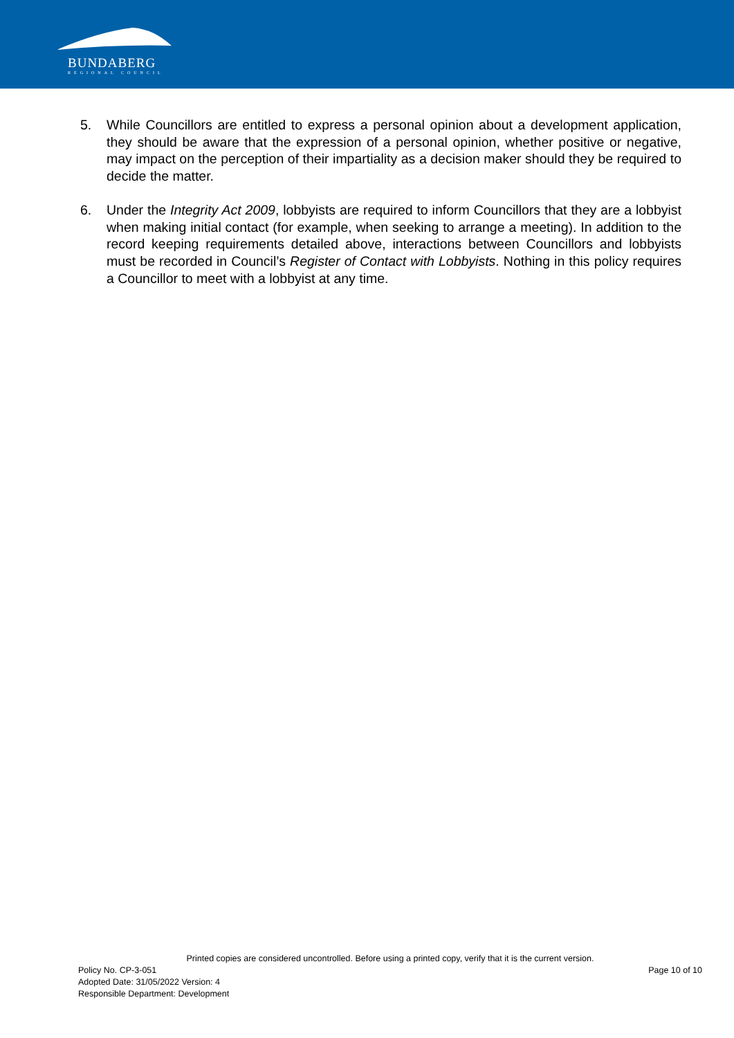BUNDABERG
REGIONAL COUNCIL
5. While Councillors are entitled to express a personal opinion about a development application, they should be aware that the expression of a personal opinion, whether positive or negative, may impact on the perception of their impartiality as a decision maker should they be required to decide the matter.
6. Under the Integrity Act 2009, lobbyists are required to inform Councillors that they are a lobbyist when making initial contact (for example, when seeking to arrange a meeting). In addition to the record keeping requirements detailed above, interactions between Councillors and lobbyists must be recorded in Council’s Register of Contact with Lobbyists. Nothing in this policy requires a Councillor to meet with a lobbyist at any time.
Printed copies are considered uncontrolled. Before using a printed copy, verify that it is the current version.
Policy No. CP-3-051 Page 10 of 10
Adopted Date: 31/05/2022 Version: 4
Responsible Department: Development